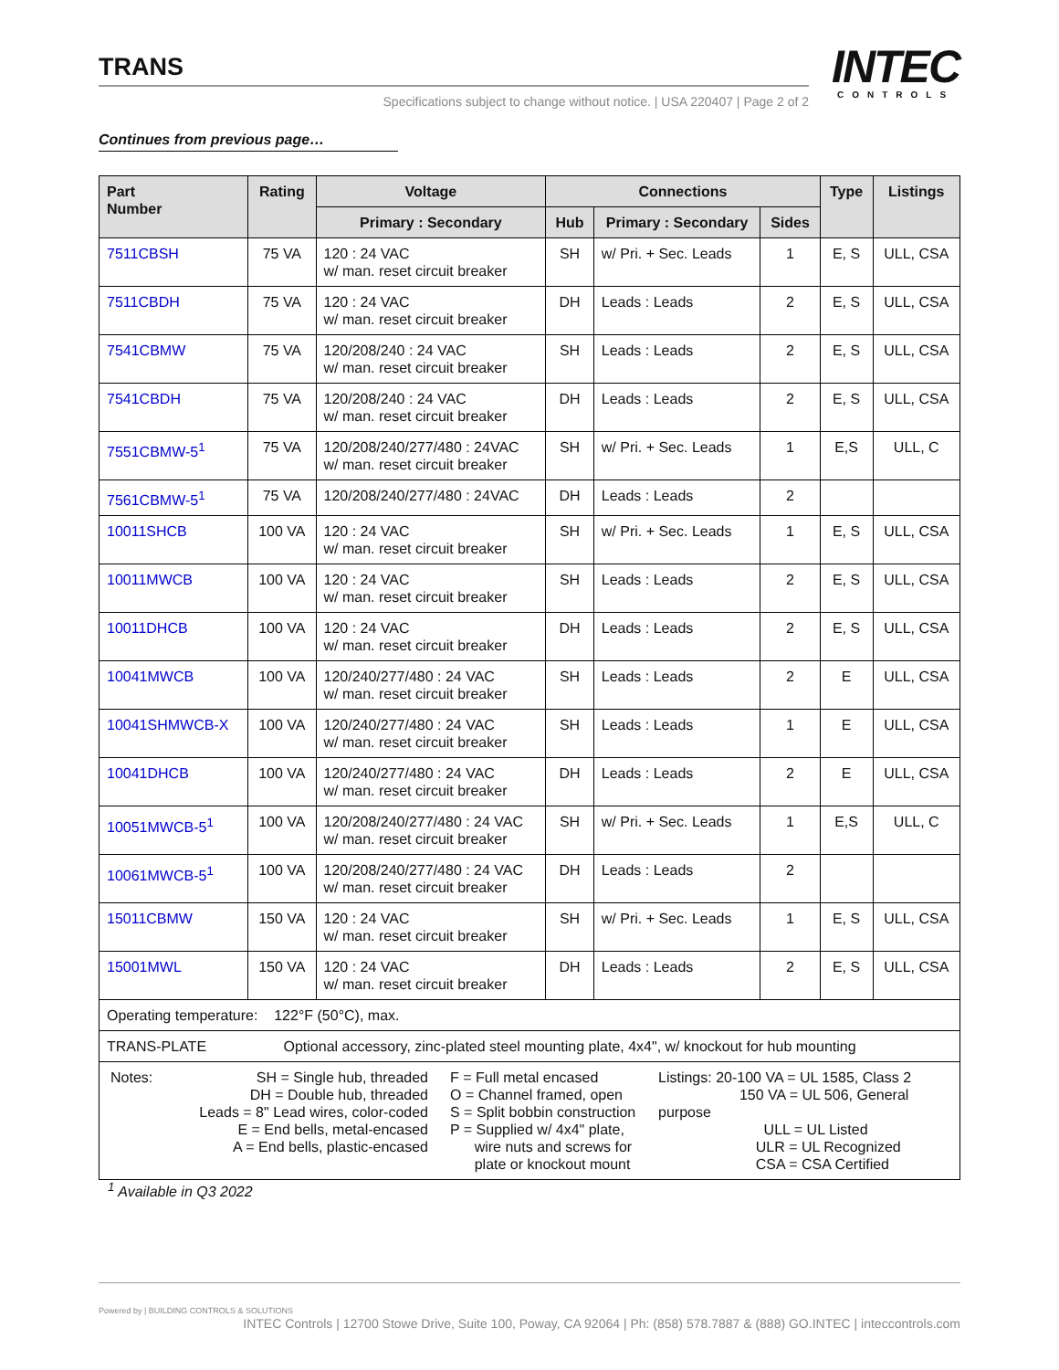TRANS
Specifications subject to change without notice. | USA 220407 | Page 2 of 2
INTEC
CONTROLS
Continues from previous page…
| Part Number | Rating | Voltage | Connections | | | Type | Listings |
| --- | --- | --- | --- | --- | --- | --- | --- |
| | | Primary : Secondary | Hub | Primary : Secondary | Sides | | |
| 7511CBSH | 75 VA | 120 : 24 VAC w/ man. reset circuit breaker | SH | w/ Pri. + Sec. Leads | 1 | E, S | ULL, CSA |
| 7511CBDH | 75 VA | 120 : 24 VAC w/ man. reset circuit breaker | DH | Leads : Leads | 2 | E, S | ULL, CSA |
| 7541CBMW | 75 VA | 120/208/240 : 24 VAC w/ man. reset circuit breaker | SH | Leads : Leads | 2 | E, S | ULL, CSA |
| 7541CBDH | 75 VA | 120/208/240 : 24 VAC w/ man. reset circuit breaker | DH | Leads : Leads | 2 | E, S | ULL, CSA |
| 7551CBMW-5<sup>1</sup> | 75 VA | 120/208/240/277/480 : 24VAC w/ man. reset circuit breaker | SH | w/ Pri. + Sec. Leads | 1 | E,S | ULL, C |
| 7561CBMW-5<sup>1</sup> | 75 VA | 120/208/240/277/480 : 24VAC | DH | Leads : Leads | 2 | | |
| 10011SHCB | 100 VA | 120 : 24 VAC w/ man. reset circuit breaker | SH | w/ Pri. + Sec. Leads | 1 | E, S | ULL, CSA |
| 10011MWCB | 100 VA | 120 : 24 VAC w/ man. reset circuit breaker | SH | Leads : Leads | 2 | E, S | ULL, CSA |
| 10011DHCB | 100 VA | 120 : 24 VAC w/ man. reset circuit breaker | DH | Leads : Leads | 2 | E, S | ULL, CSA |
| 10041MWCB | 100 VA | 120/240/277/480 : 24 VAC w/ man. reset circuit breaker | SH | Leads : Leads | 2 | E | ULL, CSA |
| 10041SHMWCB-X | 100 VA | 120/240/277/480 : 24 VAC w/ man. reset circuit breaker | SH | Leads : Leads | 1 | E | ULL, CSA |
| 10041DHCB | 100 VA | 120/240/277/480 : 24 VAC w/ man. reset circuit breaker | DH | Leads : Leads | 2 | E | ULL, CSA |
| 10051MWCB-5<sup>1</sup> | 100 VA | 120/208/240/277/480 : 24 VAC w/ man. reset circuit breaker | SH | w/ Pri. + Sec. Leads | 1 | E,S | ULL, C |
| 10061MWCB-5<sup>1</sup> | 100 VA | 120/208/240/277/480 : 24 VAC w/ man. reset circuit breaker | DH | Leads : Leads | 2 | | |
| 15011CBMW | 150 VA | 120 : 24 VAC w/ man. reset circuit breaker | SH | w/ Pri. + Sec. Leads | 1 | E, S | ULL, CSA |
| 15001MWL | 150 VA | 120 : 24 VAC w/ man. reset circuit breaker | DH | Leads : Leads | 2 | E, S | ULL, CSA |
| Operating temperature: 122°F (50°C), max. | | | | | | | |
| TRANS-PLATE Optional accessory, zinc-plated steel mounting plate, 4x4", w/ knockout for hub mounting | | | | | | | |
| / Notes: / SH = Single hub, threaded DH = Double hub, threaded Leads = 8" Lead wires, color-coded E = End bells, metal-encased A = End bells, plastic-encased / F = Full metal encased O = Channel framed, open S = Split bobbin construction P = Supplied w/ 4x4" plate, wire nuts and screws for plate or knockout mount / Listings: 20-100 VA = UL 1585, Class 2 150 VA = UL 506, General purpose ULL = UL Listed ULR = UL Recognized CSA = CSA Certified / | | | | | | | |
<sup>1</sup> Available in Q3 2022
Powered by | BUILDING CONTROLS & SOLUTIONS INTEC Controls | 12700 Stowe Drive, Suite 100, Poway, CA 92064 | Ph: (858) 578.7887 & (888) GO.INTEC | inteccontrols.com